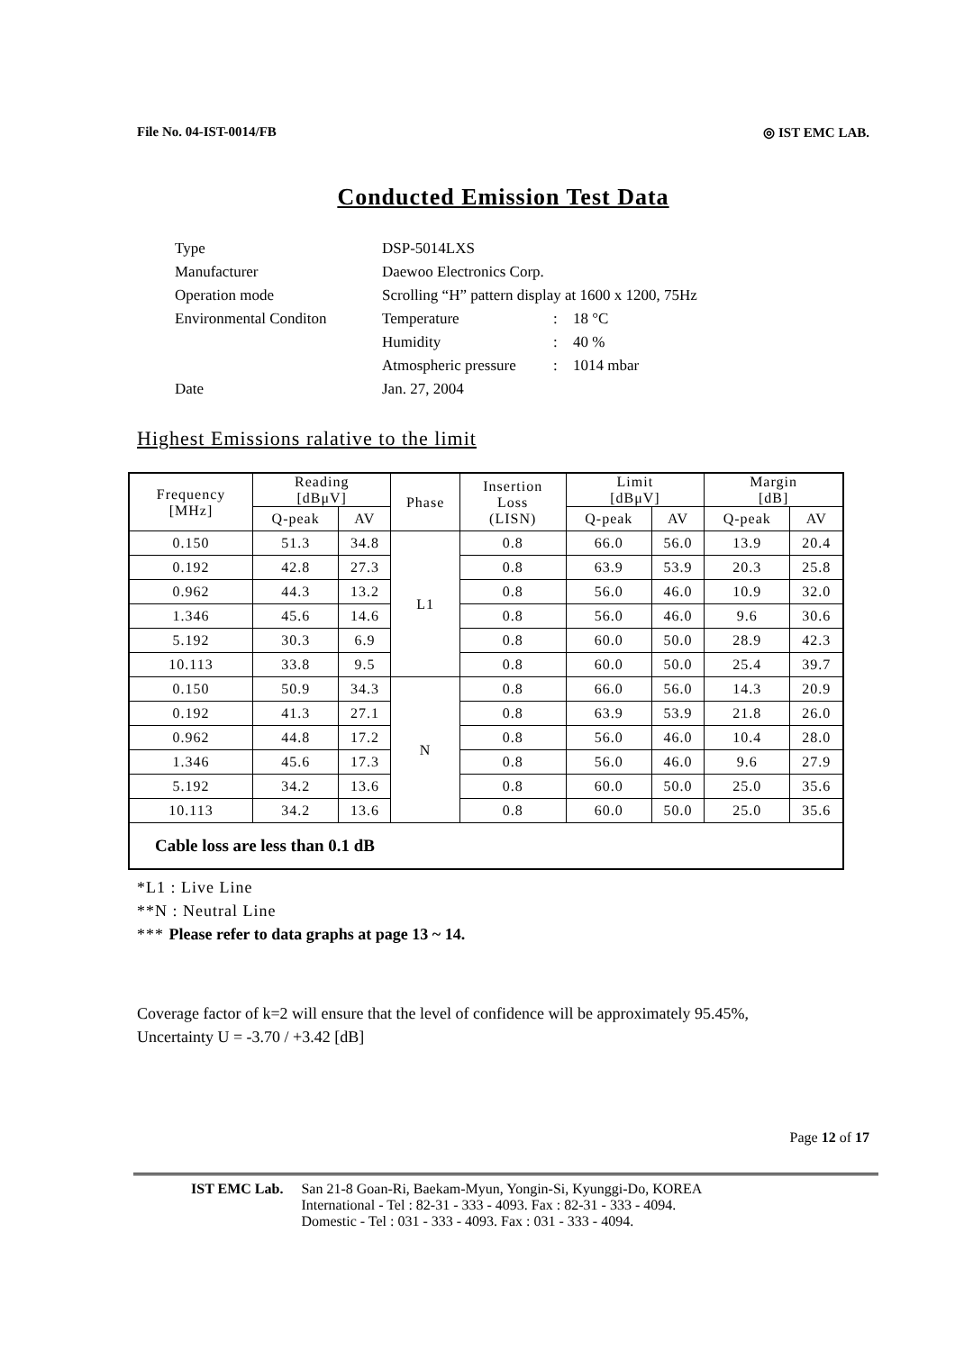File No. 04-IST-0014/FB ◎ IST EMC LAB.
Conducted Emission Test Data
| Type | DSP-5014LXS | | |
| Manufacturer | Daewoo Electronics Corp. | | |
| Operation mode | Scrolling “H” pattern display at 1600 x 1200, 75Hz | | |
| Environmental Conditon | Temperature | : | 18 °C |
| | Humidity | : | 40 % |
| | Atmospheric pressure | : | 1014 mbar |
| Date | Jan. 27, 2004 | | |
Highest Emissions ralative to the limit
| Frequency [MHz] | Reading [dBμV] | | Phase | Insertion Loss (LISN) | Limit [dBμV] | | Margin [dB] | |
| --- | --- | --- | --- | --- | --- | --- | --- | --- |
| | Q-peak | AV | | | Q-peak | AV | Q-peak | AV |
| 0.150 | 51.3 | 34.8 | L1 | 0.8 | 66.0 | 56.0 | 13.9 | 20.4 |
| 0.192 | 42.8 | 27.3 | | 0.8 | 63.9 | 53.9 | 20.3 | 25.8 |
| 0.962 | 44.3 | 13.2 | | 0.8 | 56.0 | 46.0 | 10.9 | 32.0 |
| 1.346 | 45.6 | 14.6 | | 0.8 | 56.0 | 46.0 | 9.6 | 30.6 |
| 5.192 | 30.3 | 6.9 | | 0.8 | 60.0 | 50.0 | 28.9 | 42.3 |
| 10.113 | 33.8 | 9.5 | | 0.8 | 60.0 | 50.0 | 25.4 | 39.7 |
| 0.150 | 50.9 | 34.3 | N | 0.8 | 66.0 | 56.0 | 14.3 | 20.9 |
| 0.192 | 41.3 | 27.1 | | 0.8 | 63.9 | 53.9 | 21.8 | 26.0 |
| 0.962 | 44.8 | 17.2 | | 0.8 | 56.0 | 46.0 | 10.4 | 28.0 |
| 1.346 | 45.6 | 17.3 | | 0.8 | 56.0 | 46.0 | 9.6 | 27.9 |
| 5.192 | 34.2 | 13.6 | | 0.8 | 60.0 | 50.0 | 25.0 | 35.6 |
| 10.113 | 34.2 | 13.6 | | 0.8 | 60.0 | 50.0 | 25.0 | 35.6 |
| Cable loss are less than 0.1 dB | | | | | | | | |
*L1 : Live Line
**N : Neutral Line
*** Please refer to data graphs at page 13 ~ 14.
Coverage factor of k=2 will ensure that the level of confidence will be approximately 95.45%,
Uncertainty U = -3.70 / +3.42 [dB]
Page 12 of 17
IST EMC Lab. San 21-8 Goan-Ri, Baekam-Myun, Yongin-Si, Kyunggi-Do, KOREA
International - Tel : 82-31 - 333 - 4093. Fax : 82-31 - 333 - 4094.
Domestic - Tel : 031 - 333 - 4093. Fax : 031 - 333 - 4094.